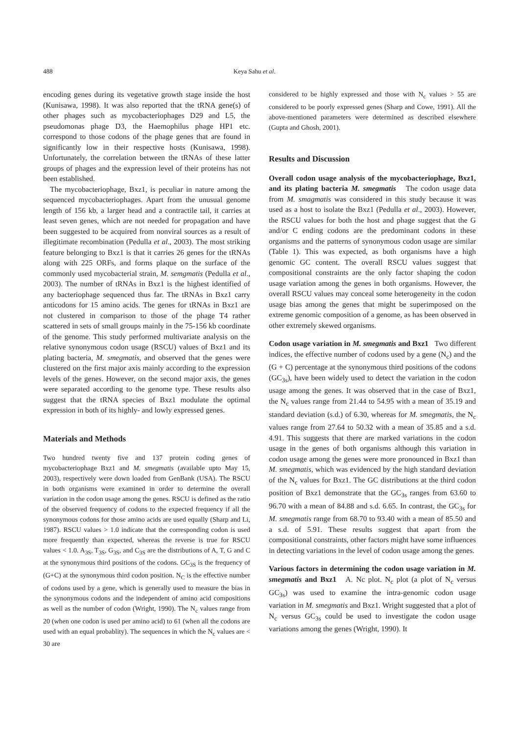488 Keya Sahu et al.
encoding genes during its vegetative growth stage inside the host (Kunisawa, 1998). It was also reported that the tRNA gene(s) of other phages such as mycobacteriophages D29 and L5, the pseudomonas phage D3, the Haemophilus phage HP1 etc. correspond to those codons of the phage genes that are found in significantly low in their respective hosts (Kunisawa, 1998). Unfortunately, the correlation between the tRNAs of these latter groups of phages and the expression level of their proteins has not been established.
The mycobacteriophage, Bxz1, is peculiar in nature among the sequenced mycobacteriophages. Apart from the unusual genome length of 156 kb, a larger head and a contractile tail, it carries at least seven genes, which are not needed for propagation and have been suggested to be acquired from nonviral sources as a result of illegitimate recombination (Pedulla et al., 2003). The most striking feature belonging to Bxz1 is that it carries 26 genes for the tRNAs along with 225 ORFs, and forms plaque on the surface of the commonly used mycobacterial strain, M. semgmatis (Pedulla et al., 2003). The number of tRNAs in Bxz1 is the highest identified of any bacteriophage sequenced thus far. The tRNAs in Bxz1 carry anticodons for 15 amino acids. The genes for tRNAs in Bxz1 are not clustered in comparison to those of the phage T4 rather scattered in sets of small groups mainly in the 75-156 kb coordinate of the genome. This study performed multivariate analysis on the relative synonymous codon usage (RSCU) values of Bxz1 and its plating bacteria, M. smegmatis, and observed that the genes were clustered on the first major axis mainly according to the expression levels of the genes. However, on the second major axis, the genes were separated according to the genome type. These results also suggest that the tRNA species of Bxz1 modulate the optimal expression in both of its highly- and lowly expressed genes.
Materials and Methods
Two hundred twenty five and 137 protein coding genes of mycobacteriophage Bxz1 and M. smegmatis (available upto May 15, 2003), respectively were down loaded from GenBank (USA). The RSCU in both organisms were examined in order to determine the overall variation in the codon usage among the genes. RSCU is defined as the ratio of the observed frequency of codons to the expected frequency if all the synonymous codons for those amino acids are used equally (Sharp and Li, 1987). RSCU values > 1.0 indicate that the corresponding codon is used more frequently than expected, whereas the reverse is true for RSCU values < 1.0. A<sub>3S</sub>, T<sub>3S</sub>, G<sub>3S</sub>, and C<sub>3S</sub> are the distributions of A, T, G and C at the synonymous third positions of the codons. GC<sub>3S</sub> is the frequency of (G+C) at the synonymous third codon position. N<sub>C</sub> is the effective number of codons used by a gene, which is generally used to measure the bias in the synonymous codons and the independent of amino acid compositions as well as the number of codon (Wright, 1990). The N<sub>c</sub> values range from 20 (when one codon is used per amino acid) to 61 (when all the codons are used with an equal probablity). The sequences in which the N<sub>c</sub> values are < 30 are
considered to be highly expressed and those with N<sub>c</sub> values > 55 are considered to be poorly expressed genes (Sharp and Cowe, 1991). All the above-mentioned parameters were determined as described elsewhere (Gupta and Ghosh, 2001).
Results and Discussion
Overall codon usage analysis of the mycobacteriophage, Bxz1, and its plating bacteria M. smegmatis The codon usage data from M. smagmatis was considered in this study because it was used as a host to isolate the Bxz1 (Pedulla et al., 2003). However, the RSCU values for both the host and phage suggest that the G and/or C ending codons are the predominant codons in these organisms and the patterns of synonymous codon usage are similar (Table 1). This was expected, as both organisms have a high genomic GC content. The overall RSCU values suggest that compositional constraints are the only factor shaping the codon usage variation among the genes in both organisms. However, the overall RSCU values may conceal some heterogeneity in the codon usage bias among the genes that might be superimposed on the extreme genomic composition of a genome, as has been observed in other extremely skewed organisms.
Codon usage variation in M. smegmatis and Bxz1 Two different indices, the effective number of codons used by a gene (N<sub>c</sub>) and the (G + C) percentage at the synonymous third positions of the codons (GC<sub>3s</sub>), have been widely used to detect the variation in the codon usage among the genes. It was observed that in the case of Bxz1, the N<sub>c</sub> values range from 21.44 to 54.95 with a mean of 35.19 and standard deviation (s.d.) of 6.30, whereas for M. smegmatis, the N<sub>c</sub> values range from 27.64 to 50.32 with a mean of 35.85 and a s.d. 4.91. This suggests that there are marked variations in the codon usage in the genes of both organisms although this variation in codon usage among the genes were more pronounced in Bxz1 than M. smegmatis, which was evidenced by the high standard deviation of the N<sub>c</sub> values for Bxz1. The GC distributions at the third codon position of Bxz1 demonstrate that the GC<sub>3s</sub> ranges from 63.60 to 96.70 with a mean of 84.88 and s.d. 6.65. In contrast, the GC<sub>3s</sub> for M. smegmatis range from 68.70 to 93.40 with a mean of 85.50 and a s.d. of 5.91. These results suggest that apart from the compositional constraints, other factors might have some influences in detecting variations in the level of codon usage among the genes.
Various factors in determining the codon usage variation in M. smegmatis and Bxz1 A. Nc plot. N<sub>c</sub> plot (a plot of N<sub>c</sub> versus GC<sub>3s</sub>) was used to examine the intra-genomic codon usage variation in M. smegmatis and Bxz1. Wright suggested that a plot of N<sub>c</sub> versus GC<sub>3s</sub> could be used to investigate the codon usage variations among the genes (Wright, 1990). It